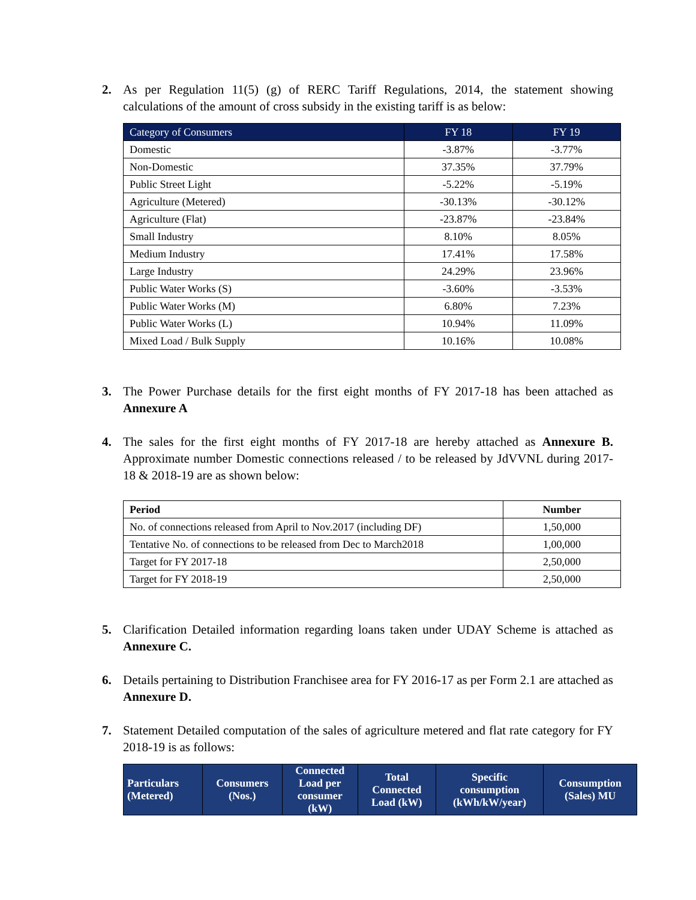2. As per Regulation 11(5) (g) of RERC Tariff Regulations, 2014, the statement showing calculations of the amount of cross subsidy in the existing tariff is as below:
| Category of Consumers | FY 18 | FY 19 |
| --- | --- | --- |
| Domestic | -3.87% | -3.77% |
| Non-Domestic | 37.35% | 37.79% |
| Public Street Light | -5.22% | -5.19% |
| Agriculture (Metered) | -30.13% | -30.12% |
| Agriculture (Flat) | -23.87% | -23.84% |
| Small Industry | 8.10% | 8.05% |
| Medium Industry | 17.41% | 17.58% |
| Large Industry | 24.29% | 23.96% |
| Public Water Works (S) | -3.60% | -3.53% |
| Public Water Works (M) | 6.80% | 7.23% |
| Public Water Works (L) | 10.94% | 11.09% |
| Mixed Load / Bulk Supply | 10.16% | 10.08% |
3. The Power Purchase details for the first eight months of FY 2017-18 has been attached as Annexure A
4. The sales for the first eight months of FY 2017-18 are hereby attached as Annexure B. Approximate number Domestic connections released / to be released by JdVVNL during 2017-18 & 2018-19 are as shown below:
| Period | Number |
| --- | --- |
| No. of connections released from April to Nov.2017 (including DF) | 1,50,000 |
| Tentative No. of connections to be released from Dec to March2018 | 1,00,000 |
| Target for FY 2017-18 | 2,50,000 |
| Target for FY 2018-19 | 2,50,000 |
5. Clarification Detailed information regarding loans taken under UDAY Scheme is attached as Annexure C.
6. Details pertaining to Distribution Franchisee area for FY 2016-17 as per Form 2.1 are attached as Annexure D.
7. Statement Detailed computation of the sales of agriculture metered and flat rate category for FY 2018-19 is as follows:
| Particulars (Metered) | Consumers (Nos.) | Connected Load per consumer (kW) | Total Connected Load (kW) | Specific consumption (kWh/kW/year) | Consumption (Sales) MU |
| --- | --- | --- | --- | --- | --- |